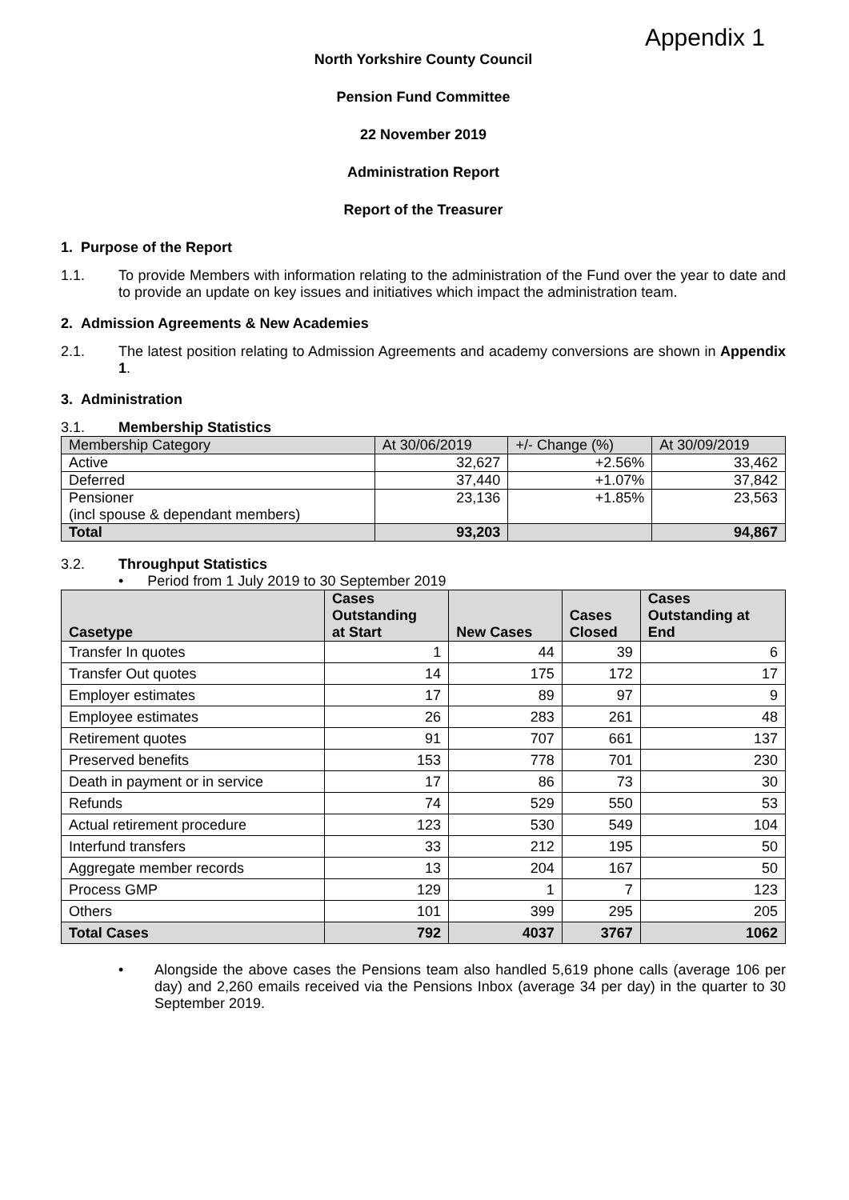Appendix 1
North Yorkshire County Council
Pension Fund Committee
22 November 2019
Administration Report
Report of the Treasurer
1. Purpose of the Report
1.1. To provide Members with information relating to the administration of the Fund over the year to date and to provide an update on key issues and initiatives which impact the administration team.
2. Admission Agreements & New Academies
2.1. The latest position relating to Admission Agreements and academy conversions are shown in Appendix 1.
3. Administration
3.1. Membership Statistics
| Membership Category | At 30/06/2019 | +/- Change (%) | At 30/09/2019 |
| Active | 32,627 | +2.56% | 33,462 |
| Deferred | 37,440 | +1.07% | 37,842 |
| Pensioner (incl spouse & dependant members) | 23,136 | +1.85% | 23,563 |
| Total | 93,203 | | 94,867 |
3.2. Throughput Statistics
• Period from 1 July 2019 to 30 September 2019
| Casetype | Cases Outstanding at Start | New Cases | Cases Closed | Cases Outstanding at End |
| --- | --- | --- | --- | --- |
| Transfer In quotes | 1 | 44 | 39 | 6 |
| Transfer Out quotes | 14 | 175 | 172 | 17 |
| Employer estimates | 17 | 89 | 97 | 9 |
| Employee estimates | 26 | 283 | 261 | 48 |
| Retirement quotes | 91 | 707 | 661 | 137 |
| Preserved benefits | 153 | 778 | 701 | 230 |
| Death in payment or in service | 17 | 86 | 73 | 30 |
| Refunds | 74 | 529 | 550 | 53 |
| Actual retirement procedure | 123 | 530 | 549 | 104 |
| Interfund transfers | 33 | 212 | 195 | 50 |
| Aggregate member records | 13 | 204 | 167 | 50 |
| Process GMP | 129 | 1 | 7 | 123 |
| Others | 101 | 399 | 295 | 205 |
| Total Cases | 792 | 4037 | 3767 | 1062 |
• Alongside the above cases the Pensions team also handled 5,619 phone calls (average 106 per day) and 2,260 emails received via the Pensions Inbox (average 34 per day) in the quarter to 30 September 2019.